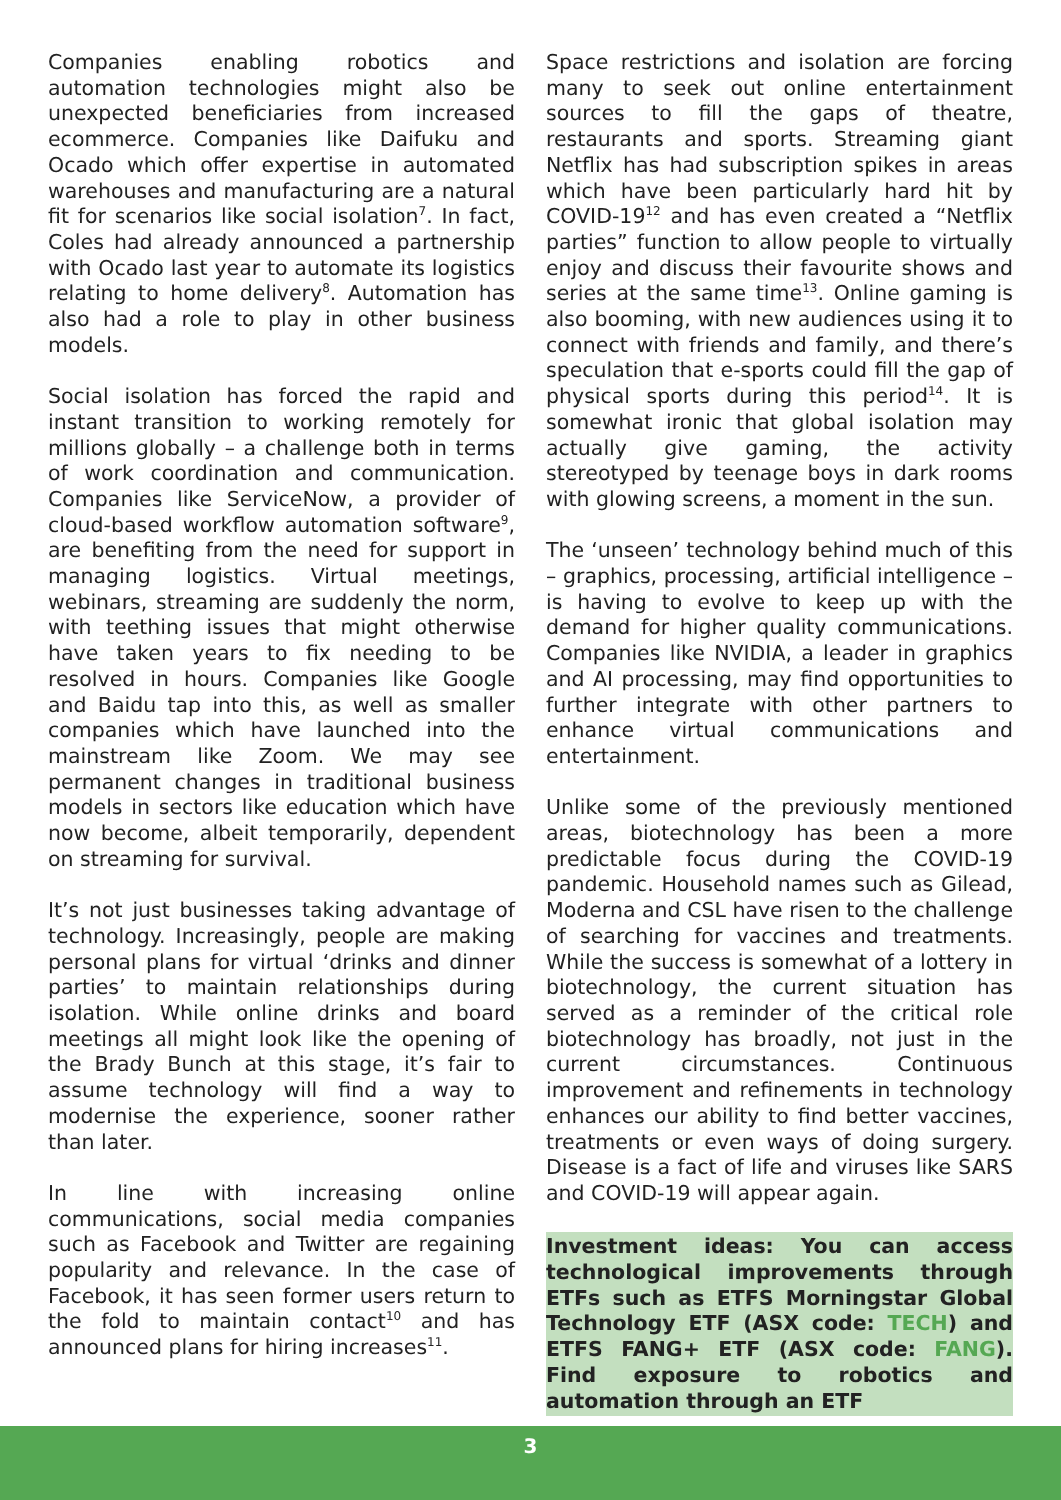Companies enabling robotics and automation technologies might also be unexpected beneficiaries from increased ecommerce. Companies like Daifuku and Ocado which offer expertise in automated warehouses and manufacturing are a natural fit for scenarios like social isolation<sup>7</sup>. In fact, Coles had already announced a partnership with Ocado last year to automate its logistics relating to home delivery<sup>8</sup>. Automation has also had a role to play in other business models.
Social isolation has forced the rapid and instant transition to working remotely for millions globally – a challenge both in terms of work coordination and communication. Companies like ServiceNow, a provider of cloud-based workflow automation software<sup>9</sup>, are benefiting from the need for support in managing logistics. Virtual meetings, webinars, streaming are suddenly the norm, with teething issues that might otherwise have taken years to fix needing to be resolved in hours. Companies like Google and Baidu tap into this, as well as smaller companies which have launched into the mainstream like Zoom. We may see permanent changes in traditional business models in sectors like education which have now become, albeit temporarily, dependent on streaming for survival.
It’s not just businesses taking advantage of technology. Increasingly, people are making personal plans for virtual ‘drinks and dinner parties’ to maintain relationships during isolation. While online drinks and board meetings all might look like the opening of the Brady Bunch at this stage, it’s fair to assume technology will find a way to modernise the experience, sooner rather than later.
In line with increasing online communications, social media companies such as Facebook and Twitter are regaining popularity and relevance. In the case of Facebook, it has seen former users return to the fold to maintain contact<sup>10</sup> and has announced plans for hiring increases<sup>11</sup>.
Space restrictions and isolation are forcing many to seek out online entertainment sources to fill the gaps of theatre, restaurants and sports. Streaming giant Netflix has had subscription spikes in areas which have been particularly hard hit by COVID-19<sup>12</sup> and has even created a “Netflix parties” function to allow people to virtually enjoy and discuss their favourite shows and series at the same time<sup>13</sup>. Online gaming is also booming, with new audiences using it to connect with friends and family, and there’s speculation that e-sports could fill the gap of physical sports during this period<sup>14</sup>. It is somewhat ironic that global isolation may actually give gaming, the activity stereotyped by teenage boys in dark rooms with glowing screens, a moment in the sun.
The ‘unseen’ technology behind much of this – graphics, processing, artificial intelligence – is having to evolve to keep up with the demand for higher quality communications. Companies like NVIDIA, a leader in graphics and AI processing, may find opportunities to further integrate with other partners to enhance virtual communications and entertainment.
Unlike some of the previously mentioned areas, biotechnology has been a more predictable focus during the COVID-19 pandemic. Household names such as Gilead, Moderna and CSL have risen to the challenge of searching for vaccines and treatments. While the success is somewhat of a lottery in biotechnology, the current situation has served as a reminder of the critical role biotechnology has broadly, not just in the current circumstances. Continuous improvement and refinements in technology enhances our ability to find better vaccines, treatments or even ways of doing surgery. Disease is a fact of life and viruses like SARS and COVID-19 will appear again.
Investment ideas: You can access technological improvements through ETFs such as ETFS Morningstar Global Technology ETF (ASX code: TECH) and ETFS FANG+ ETF (ASX code: FANG). Find exposure to robotics and automation through an ETF
3